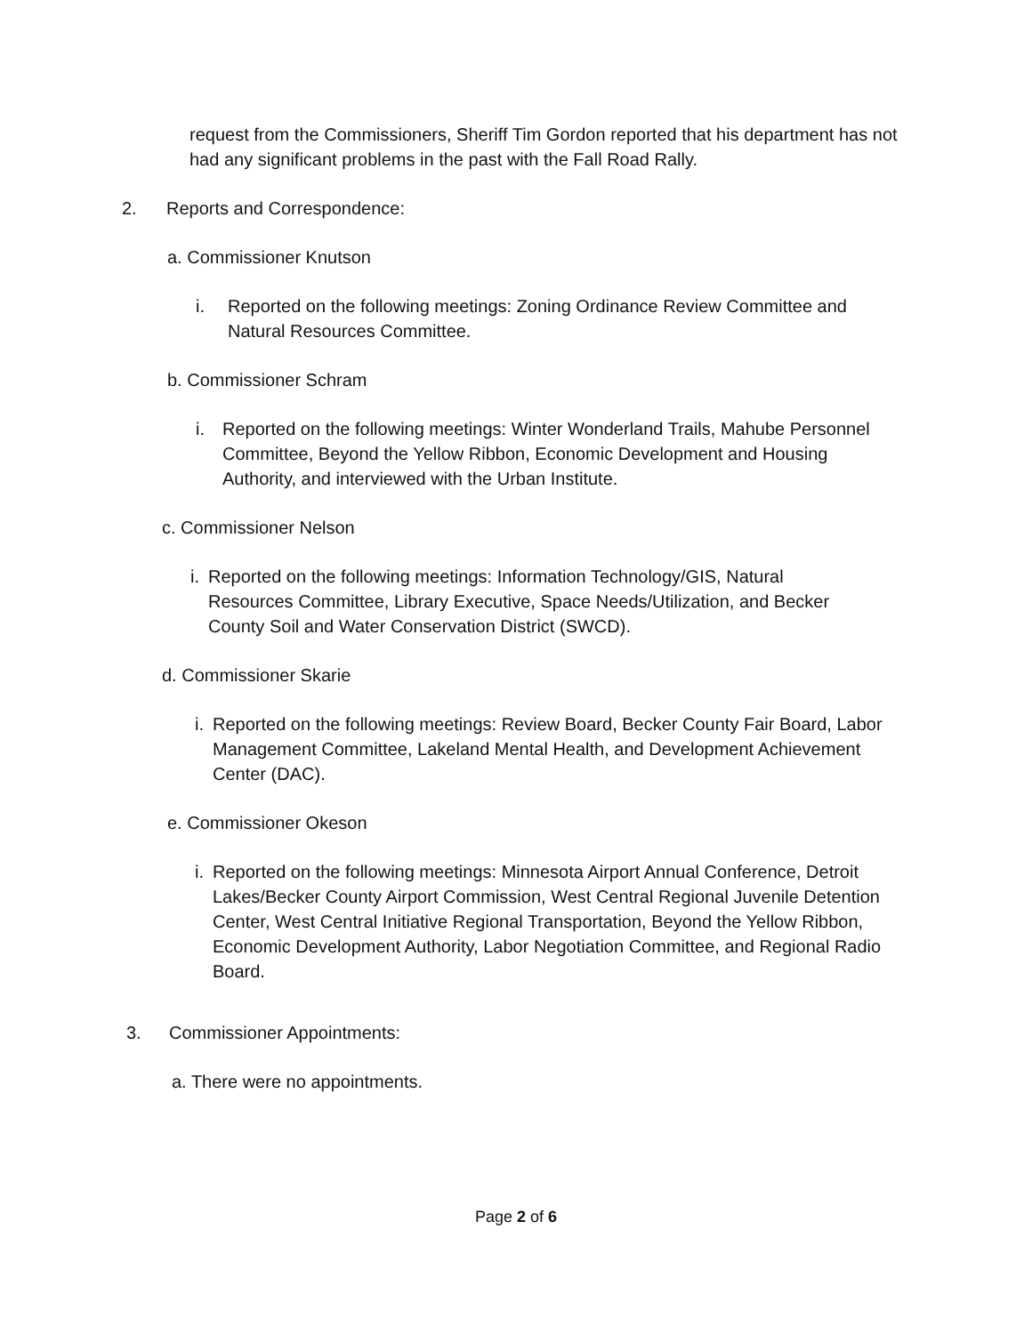request from the Commissioners, Sheriff Tim Gordon reported that his department has not had any significant problems in the past with the Fall Road Rally.
2. Reports and Correspondence:
a. Commissioner Knutson
i. Reported on the following meetings: Zoning Ordinance Review Committee and Natural Resources Committee.
b. Commissioner Schram
i. Reported on the following meetings: Winter Wonderland Trails, Mahube Personnel Committee, Beyond the Yellow Ribbon, Economic Development and Housing Authority, and interviewed with the Urban Institute.
c. Commissioner Nelson
i. Reported on the following meetings: Information Technology/GIS, Natural Resources Committee, Library Executive, Space Needs/Utilization, and Becker County Soil and Water Conservation District (SWCD).
d. Commissioner Skarie
i. Reported on the following meetings: Review Board, Becker County Fair Board, Labor Management Committee, Lakeland Mental Health, and Development Achievement Center (DAC).
e. Commissioner Okeson
i. Reported on the following meetings: Minnesota Airport Annual Conference, Detroit Lakes/Becker County Airport Commission, West Central Regional Juvenile Detention Center, West Central Initiative Regional Transportation, Beyond the Yellow Ribbon, Economic Development Authority, Labor Negotiation Committee, and Regional Radio Board.
3. Commissioner Appointments:
a. There were no appointments.
Page 2 of 6